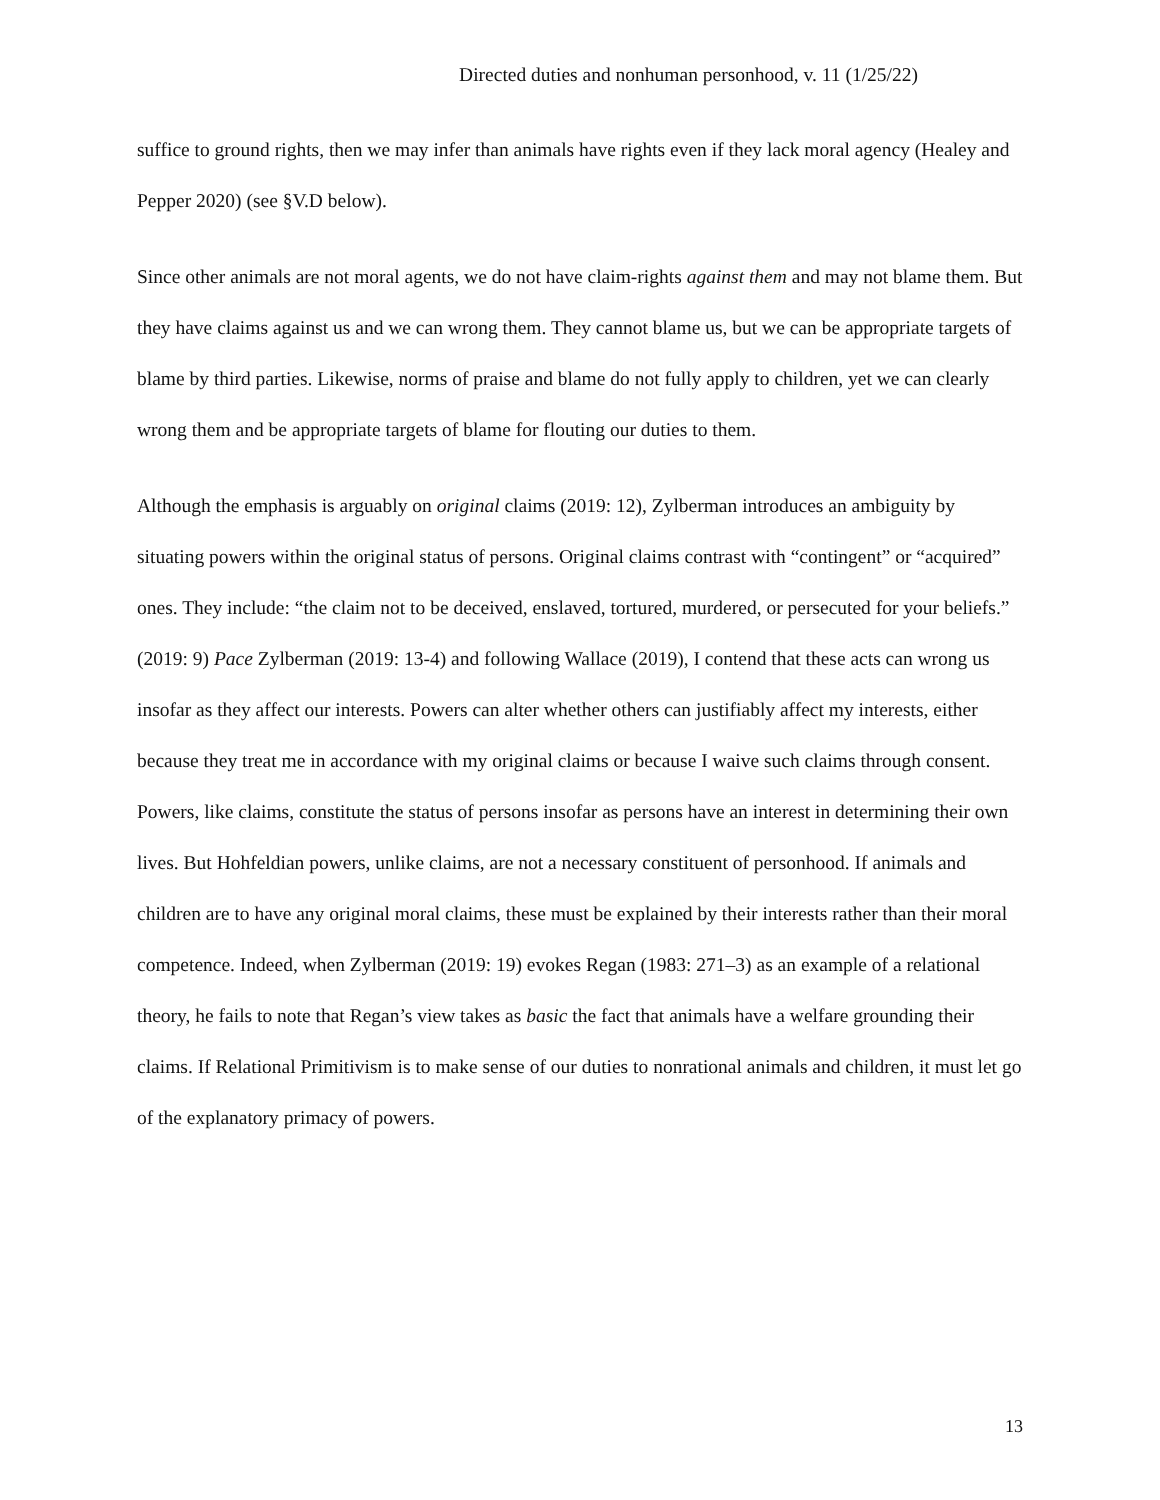Directed duties and nonhuman personhood, v. 11 (1/25/22)
suffice to ground rights, then we may infer than animals have rights even if they lack moral agency (Healey and Pepper 2020) (see §V.D below).
Since other animals are not moral agents, we do not have claim-rights against them and may not blame them. But they have claims against us and we can wrong them. They cannot blame us, but we can be appropriate targets of blame by third parties. Likewise, norms of praise and blame do not fully apply to children, yet we can clearly wrong them and be appropriate targets of blame for flouting our duties to them.
Although the emphasis is arguably on original claims (2019: 12), Zylberman introduces an ambiguity by situating powers within the original status of persons. Original claims contrast with “contingent” or “acquired” ones. They include: “the claim not to be deceived, enslaved, tortured, murdered, or persecuted for your beliefs.” (2019: 9) Pace Zylberman (2019: 13-4) and following Wallace (2019), I contend that these acts can wrong us insofar as they affect our interests. Powers can alter whether others can justifiably affect my interests, either because they treat me in accordance with my original claims or because I waive such claims through consent. Powers, like claims, constitute the status of persons insofar as persons have an interest in determining their own lives. But Hohfeldian powers, unlike claims, are not a necessary constituent of personhood. If animals and children are to have any original moral claims, these must be explained by their interests rather than their moral competence. Indeed, when Zylberman (2019: 19) evokes Regan (1983: 271–3) as an example of a relational theory, he fails to note that Regan’s view takes as basic the fact that animals have a welfare grounding their claims. If Relational Primitivism is to make sense of our duties to nonrational animals and children, it must let go of the explanatory primacy of powers.
13